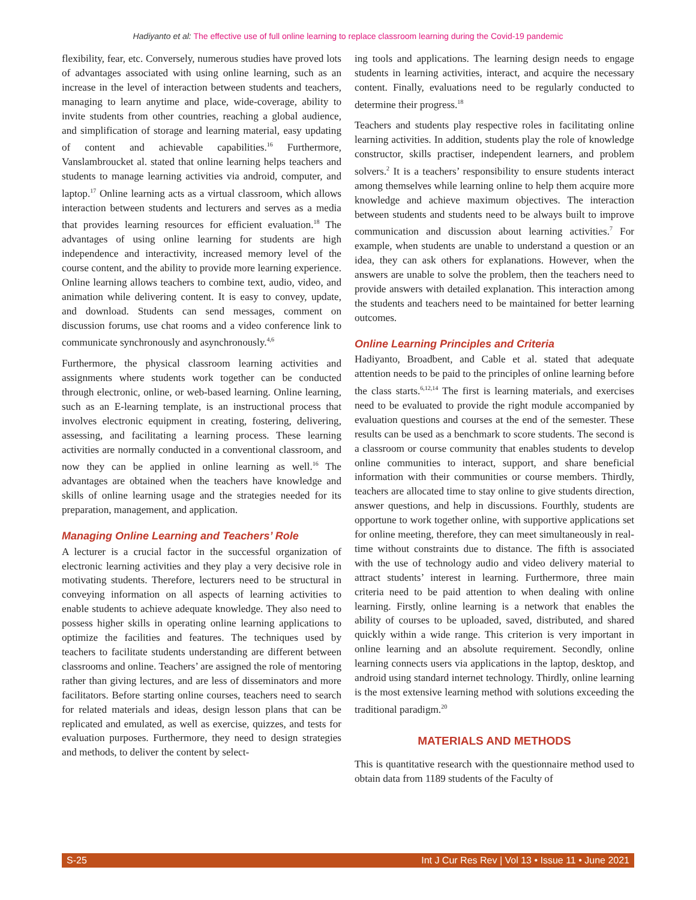Hadiyanto et al: The effective use of full online learning to replace classroom learning during the Covid-19 pandemic
flexibility, fear, etc. Conversely, numerous studies have proved lots of advantages associated with using online learning, such as an increase in the level of interaction between students and teachers, managing to learn anytime and place, wide-coverage, ability to invite students from other countries, reaching a global audience, and simplification of storage and learning material, easy updating of content and achievable capabilities.<sup>16</sup> Furthermore, Vanslambroucket al. stated that online learning helps teachers and students to manage learning activities via android, computer, and laptop.<sup>17</sup> Online learning acts as a virtual classroom, which allows interaction between students and lecturers and serves as a media that provides learning resources for efficient evaluation.<sup>18</sup> The advantages of using online learning for students are high independence and interactivity, increased memory level of the course content, and the ability to provide more learning experience. Online learning allows teachers to combine text, audio, video, and animation while delivering content. It is easy to convey, update, and download. Students can send messages, comment on discussion forums, use chat rooms and a video conference link to communicate synchronously and asynchronously.<sup>4,6</sup>
Furthermore, the physical classroom learning activities and assignments where students work together can be conducted through electronic, online, or web-based learning. Online learning, such as an E-learning template, is an instructional process that involves electronic equipment in creating, fostering, delivering, assessing, and facilitating a learning process. These learning activities are normally conducted in a conventional classroom, and now they can be applied in online learning as well.<sup>16</sup> The advantages are obtained when the teachers have knowledge and skills of online learning usage and the strategies needed for its preparation, management, and application.
Managing Online Learning and Teachers’ Role
A lecturer is a crucial factor in the successful organization of electronic learning activities and they play a very decisive role in motivating students. Therefore, lecturers need to be structural in conveying information on all aspects of learning activities to enable students to achieve adequate knowledge. They also need to possess higher skills in operating online learning applications to optimize the facilities and features. The techniques used by teachers to facilitate students understanding are different between classrooms and online. Teachers’ are assigned the role of mentoring rather than giving lectures, and are less of disseminators and more facilitators. Before starting online courses, teachers need to search for related materials and ideas, design lesson plans that can be replicated and emulated, as well as exercise, quizzes, and tests for evaluation purposes. Furthermore, they need to design strategies and methods, to deliver the content by select-
ing tools and applications. The learning design needs to engage students in learning activities, interact, and acquire the necessary content. Finally, evaluations need to be regularly conducted to determine their progress.<sup>18</sup>
Teachers and students play respective roles in facilitating online learning activities. In addition, students play the role of knowledge constructor, skills practiser, independent learners, and problem solvers.<sup>2</sup> It is a teachers’ responsibility to ensure students interact among themselves while learning online to help them acquire more knowledge and achieve maximum objectives. The interaction between students and students need to be always built to improve communication and discussion about learning activities.<sup>7</sup> For example, when students are unable to understand a question or an idea, they can ask others for explanations. However, when the answers are unable to solve the problem, then the teachers need to provide answers with detailed explanation. This interaction among the students and teachers need to be maintained for better learning outcomes.
Online Learning Principles and Criteria
Hadiyanto, Broadbent, and Cable et al. stated that adequate attention needs to be paid to the principles of online learning before the class starts.<sup>6,12,14</sup> The first is learning materials, and exercises need to be evaluated to provide the right module accompanied by evaluation questions and courses at the end of the semester. These results can be used as a benchmark to score students. The second is a classroom or course community that enables students to develop online communities to interact, support, and share beneficial information with their communities or course members. Thirdly, teachers are allocated time to stay online to give students direction, answer questions, and help in discussions. Fourthly, students are opportune to work together online, with supportive applications set for online meeting, therefore, they can meet simultaneously in real-time without constraints due to distance. The fifth is associated with the use of technology audio and video delivery material to attract students’ interest in learning. Furthermore, three main criteria need to be paid attention to when dealing with online learning. Firstly, online learning is a network that enables the ability of courses to be uploaded, saved, distributed, and shared quickly within a wide range. This criterion is very important in online learning and an absolute requirement. Secondly, online learning connects users via applications in the laptop, desktop, and android using standard internet technology. Thirdly, online learning is the most extensive learning method with solutions exceeding the traditional paradigm.<sup>20</sup>
MATERIALS AND METHODS
This is quantitative research with the questionnaire method used to obtain data from 1189 students of the Faculty of
S-25 Int J Cur Res Rev | Vol 13 • Issue 11 • June 2021